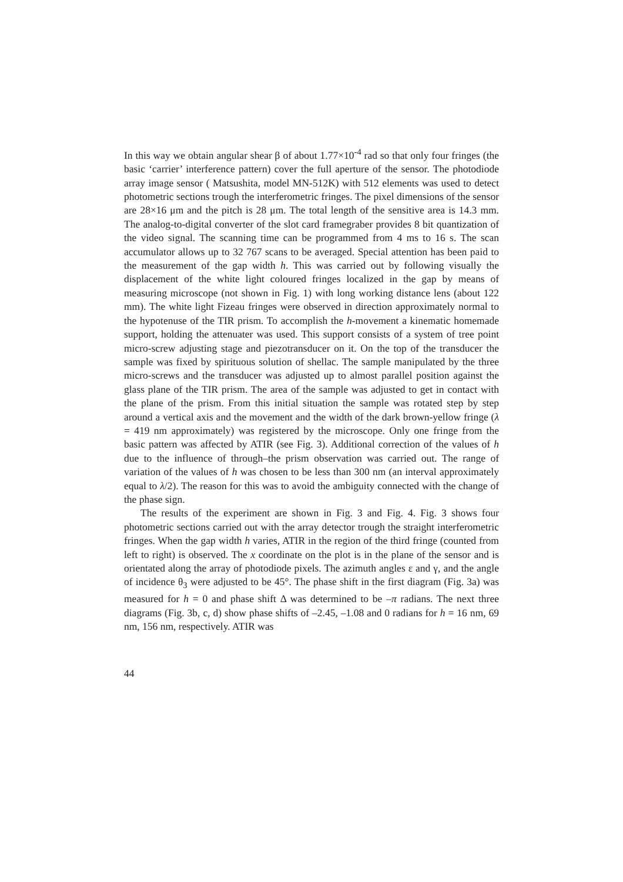In this way we obtain angular shear β of about 1.77×10<sup>-4</sup> rad so that only four fringes (the basic ‘carrier’ interference pattern) cover the full aperture of the sensor. The photodiode array image sensor ( Matsushita, model MN-512K) with 512 elements was used to detect photometric sections trough the interferometric fringes. The pixel dimensions of the sensor are 28×16 μm and the pitch is 28 μm. The total length of the sensitive area is 14.3 mm. The analog-to-digital converter of the slot card framegraber provides 8 bit quantization of the video signal. The scanning time can be programmed from 4 ms to 16 s. The scan accumulator allows up to 32 767 scans to be averaged. Special attention has been paid to the measurement of the gap width h. This was carried out by following visually the displacement of the white light coloured fringes localized in the gap by means of measuring microscope (not shown in Fig. 1) with long working distance lens (about 122 mm). The white light Fizeau fringes were observed in direction approximately normal to the hypotenuse of the TIR prism. To accomplish the h-movement a kinematic homemade support, holding the attenuater was used. This support consists of a system of tree point micro-screw adjusting stage and piezotransducer on it. On the top of the transducer the sample was fixed by spirituous solution of shellac. The sample manipulated by the three micro-screws and the transducer was adjusted up to almost parallel position against the glass plane of the TIR prism. The area of the sample was adjusted to get in contact with the plane of the prism. From this initial situation the sample was rotated step by step around a vertical axis and the movement and the width of the dark brown-yellow fringe (λ = 419 nm approximately) was registered by the microscope. Only one fringe from the basic pattern was affected by ATIR (see Fig. 3). Additional correction of the values of h due to the influence of through–the prism observation was carried out. The range of variation of the values of h was chosen to be less than 300 nm (an interval approximately equal to λ/2). The reason for this was to avoid the ambiguity connected with the change of the phase sign.
The results of the experiment are shown in Fig. 3 and Fig. 4. Fig. 3 shows four photometric sections carried out with the array detector trough the straight interferometric fringes. When the gap width h varies, ATIR in the region of the third fringe (counted from left to right) is observed. The x coordinate on the plot is in the plane of the sensor and is orientated along the array of photodiode pixels. The azimuth angles ε and γ, and the angle of incidence θ<sub>3</sub> were adjusted to be 45°. The phase shift in the first diagram (Fig. 3a) was measured for h = 0 and phase shift Δ was determined to be –π radians. The next three diagrams (Fig. 3b, c, d) show phase shifts of –2.45, –1.08 and 0 radians for h = 16 nm, 69 nm, 156 nm, respectively. ATIR was
44